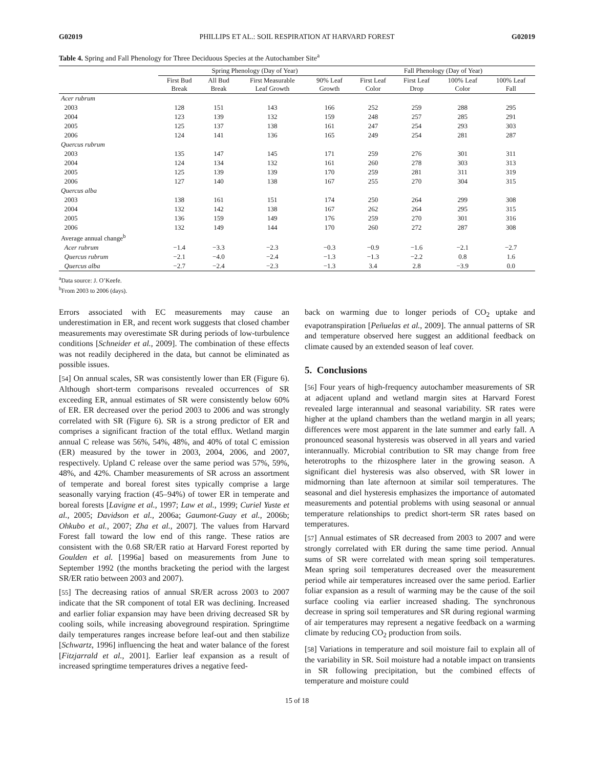G02019 PHILLIPS ET AL.: SOIL RESPIRATION AT HARVARD FOREST G02019
Table 4. Spring and Fall Phenology for Three Deciduous Species at the Autochamber Site<sup>a</sup>
| | Spring Phenology (Day of Year) | | | | Fall Phenology (Day of Year) | | | |
| --- | --- | --- | --- | --- | --- | --- | --- | --- |
| | First Bud Break | All Bud Break | First Measurable Leaf Growth | 90% Leaf Growth | First Leaf Color | First Leaf Drop | 100% Leaf Color | 100% Leaf Fall |
| Acer rubrum | | | | | | | | |
| 2003 | 128 | 151 | 143 | 166 | 252 | 259 | 288 | 295 |
| 2004 | 123 | 139 | 132 | 159 | 248 | 257 | 285 | 291 |
| 2005 | 125 | 137 | 138 | 161 | 247 | 254 | 293 | 303 |
| 2006 | 124 | 141 | 136 | 165 | 249 | 254 | 281 | 287 |
| Quercus rubrum | | | | | | | | |
| 2003 | 135 | 147 | 145 | 171 | 259 | 276 | 301 | 311 |
| 2004 | 124 | 134 | 132 | 161 | 260 | 278 | 303 | 313 |
| 2005 | 125 | 139 | 139 | 170 | 259 | 281 | 311 | 319 |
| 2006 | 127 | 140 | 138 | 167 | 255 | 270 | 304 | 315 |
| Quercus alba | | | | | | | | |
| 2003 | 138 | 161 | 151 | 174 | 250 | 264 | 299 | 308 |
| 2004 | 132 | 142 | 138 | 167 | 262 | 264 | 295 | 315 |
| 2005 | 136 | 159 | 149 | 176 | 259 | 270 | 301 | 316 |
| 2006 | 132 | 149 | 144 | 170 | 260 | 272 | 287 | 308 |
| Average annual change<sup>b</sup> | | | | | | | | |
| Acer rubrum | −1.4 | −3.3 | −2.3 | −0.3 | −0.9 | −1.6 | −2.1 | −2.7 |
| Quercus rubrum | −2.1 | −4.0 | −2.4 | −1.3 | −1.3 | −2.2 | 0.8 | 1.6 |
| Quercus alba | −2.7 | −2.4 | −2.3 | −1.3 | 3.4 | 2.8 | −3.9 | 0.0 |
<sup>a</sup> Data source: J. O’Keefe.
<sup>b</sup> From 2003 to 2006 (days).
Errors associated with EC measurements may cause an underestimation in ER, and recent work suggests that closed chamber measurements may overestimate SR during periods of low-turbulence conditions [Schneider et al., 2009]. The combination of these effects was not readily deciphered in the data, but cannot be eliminated as possible issues.
[54] On annual scales, SR was consistently lower than ER (Figure 6). Although short-term comparisons revealed occurrences of SR exceeding ER, annual estimates of SR were consistently below 60% of ER. ER decreased over the period 2003 to 2006 and was strongly correlated with SR (Figure 6). SR is a strong predictor of ER and comprises a significant fraction of the total efflux. Wetland margin annual C release was 56%, 54%, 48%, and 40% of total C emission (ER) measured by the tower in 2003, 2004, 2006, and 2007, respectively. Upland C release over the same period was 57%, 59%, 48%, and 42%. Chamber measurements of SR across an assortment of temperate and boreal forest sites typically comprise a large seasonally varying fraction (45–94%) of tower ER in temperate and boreal forests [Lavigne et al., 1997; Law et al., 1999; Curiel Yuste et al., 2005; Davidson et al., 2006a; Gaumont-Guay et al., 2006b; Ohkubo et al., 2007; Zha et al., 2007]. The values from Harvard Forest fall toward the low end of this range. These ratios are consistent with the 0.68 SR/ER ratio at Harvard Forest reported by Goulden et al. [1996a] based on measurements from June to September 1992 (the months bracketing the period with the largest SR/ER ratio between 2003 and 2007).
[55] The decreasing ratios of annual SR/ER across 2003 to 2007 indicate that the SR component of total ER was declining. Increased and earlier foliar expansion may have been driving decreased SR by cooling soils, while increasing aboveground respiration. Springtime daily temperatures ranges increase before leaf-out and then stabilize [Schwartz, 1996] influencing the heat and water balance of the forest [Fitzjarrald et al., 2001]. Earlier leaf expansion as a result of increased springtime temperatures drives a negative feed-
back on warming due to longer periods of CO<sub>2</sub> uptake and evapotranspiration [Peñuelas et al., 2009]. The annual patterns of SR and temperature observed here suggest an additional feedback on climate caused by an extended season of leaf cover.
5. Conclusions
[56] Four years of high-frequency autochamber measurements of SR at adjacent upland and wetland margin sites at Harvard Forest revealed large interannual and seasonal variability. SR rates were higher at the upland chambers than the wetland margin in all years; differences were most apparent in the late summer and early fall. A pronounced seasonal hysteresis was observed in all years and varied interannually. Microbial contribution to SR may change from free heterotrophs to the rhizosphere later in the growing season. A significant diel hysteresis was also observed, with SR lower in midmorning than late afternoon at similar soil temperatures. The seasonal and diel hysteresis emphasizes the importance of automated measurements and potential problems with using seasonal or annual temperature relationships to predict short-term SR rates based on temperatures.
[57] Annual estimates of SR decreased from 2003 to 2007 and were strongly correlated with ER during the same time period. Annual sums of SR were correlated with mean spring soil temperatures. Mean spring soil temperatures decreased over the measurement period while air temperatures increased over the same period. Earlier foliar expansion as a result of warming may be the cause of the soil surface cooling via earlier increased shading. The synchronous decrease in spring soil temperatures and SR during regional warming of air temperatures may represent a negative feedback on a warming climate by reducing CO<sub>2</sub> production from soils.
[58] Variations in temperature and soil moisture fail to explain all of the variability in SR. Soil moisture had a notable impact on transients in SR following precipitation, but the combined effects of temperature and moisture could
15 of 18